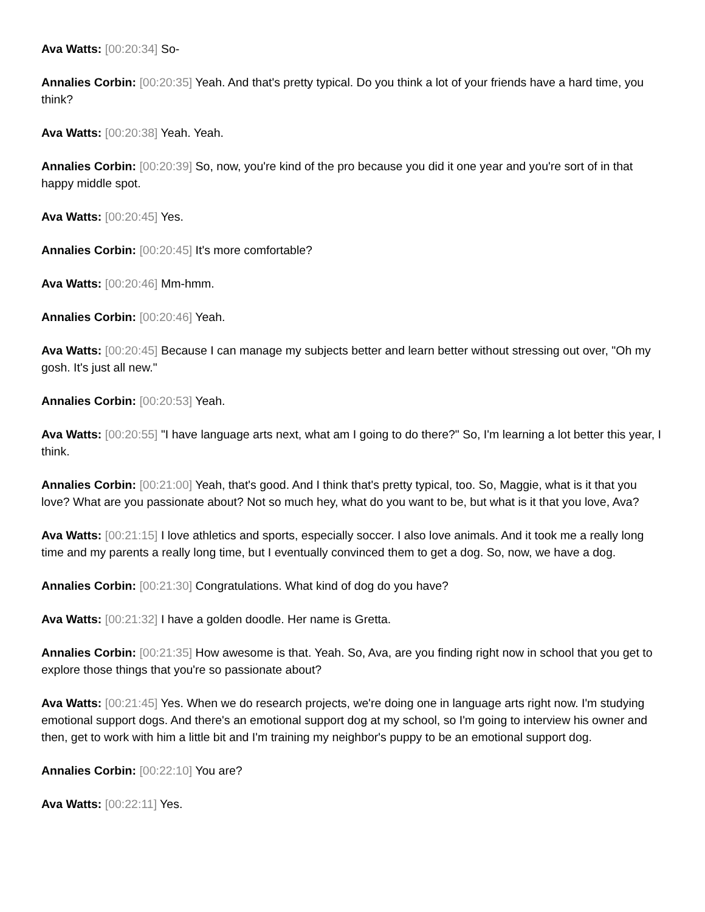Ava Watts: [00:20:34] So-
Annalies Corbin: [00:20:35] Yeah. And that's pretty typical. Do you think a lot of your friends have a hard time, you think?
Ava Watts: [00:20:38] Yeah. Yeah.
Annalies Corbin: [00:20:39] So, now, you're kind of the pro because you did it one year and you're sort of in that happy middle spot.
Ava Watts: [00:20:45] Yes.
Annalies Corbin: [00:20:45] It's more comfortable?
Ava Watts: [00:20:46] Mm-hmm.
Annalies Corbin: [00:20:46] Yeah.
Ava Watts: [00:20:45] Because I can manage my subjects better and learn better without stressing out over, "Oh my gosh. It's just all new."
Annalies Corbin: [00:20:53] Yeah.
Ava Watts: [00:20:55] "I have language arts next, what am I going to do there?" So, I'm learning a lot better this year, I think.
Annalies Corbin: [00:21:00] Yeah, that's good. And I think that's pretty typical, too. So, Maggie, what is it that you love? What are you passionate about? Not so much hey, what do you want to be, but what is it that you love, Ava?
Ava Watts: [00:21:15] I love athletics and sports, especially soccer. I also love animals. And it took me a really long time and my parents a really long time, but I eventually convinced them to get a dog. So, now, we have a dog.
Annalies Corbin: [00:21:30] Congratulations. What kind of dog do you have?
Ava Watts: [00:21:32] I have a golden doodle. Her name is Gretta.
Annalies Corbin: [00:21:35] How awesome is that. Yeah. So, Ava, are you finding right now in school that you get to explore those things that you're so passionate about?
Ava Watts: [00:21:45] Yes. When we do research projects, we're doing one in language arts right now. I'm studying emotional support dogs. And there's an emotional support dog at my school, so I'm going to interview his owner and then, get to work with him a little bit and I'm training my neighbor's puppy to be an emotional support dog.
Annalies Corbin: [00:22:10] You are?
Ava Watts: [00:22:11] Yes.